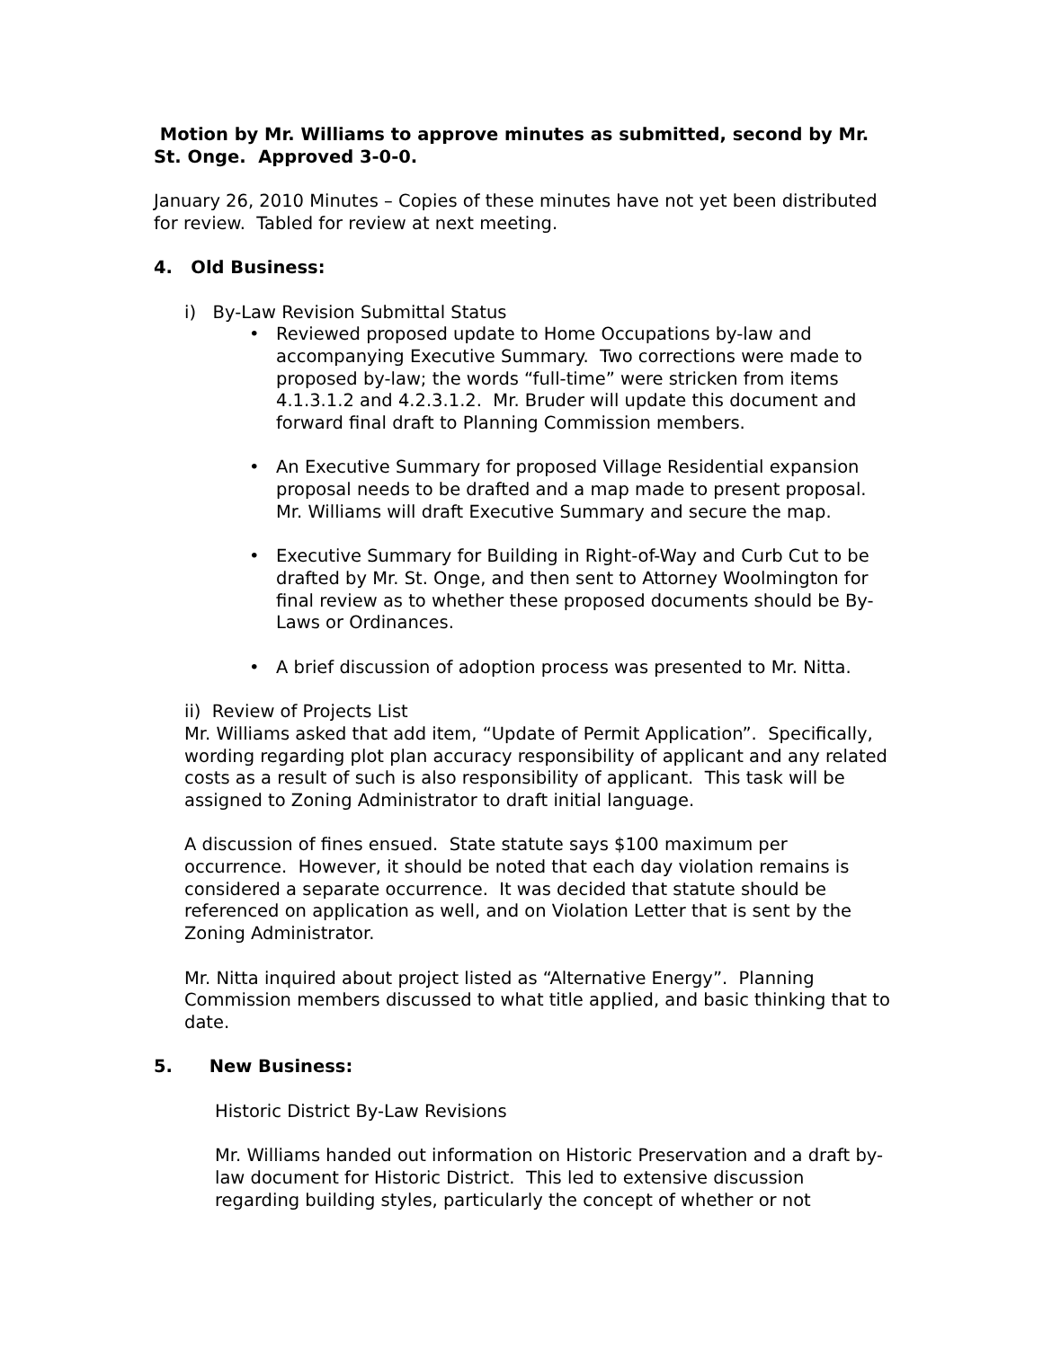Motion by Mr. Williams to approve minutes as submitted, second by Mr. St. Onge. Approved 3-0-0.
January 26, 2010 Minutes – Copies of these minutes have not yet been distributed for review. Tabled for review at next meeting.
4. Old Business:
i) By-Law Revision Submittal Status
• Reviewed proposed update to Home Occupations by-law and accompanying Executive Summary. Two corrections were made to proposed by-law; the words “full-time” were stricken from items 4.1.3.1.2 and 4.2.3.1.2. Mr. Bruder will update this document and forward final draft to Planning Commission members.
• An Executive Summary for proposed Village Residential expansion proposal needs to be drafted and a map made to present proposal. Mr. Williams will draft Executive Summary and secure the map.
• Executive Summary for Building in Right-of-Way and Curb Cut to be drafted by Mr. St. Onge, and then sent to Attorney Woolmington for final review as to whether these proposed documents should be By-Laws or Ordinances.
• A brief discussion of adoption process was presented to Mr. Nitta.
ii) Review of Projects List
Mr. Williams asked that add item, “Update of Permit Application”. Specifically, wording regarding plot plan accuracy responsibility of applicant and any related costs as a result of such is also responsibility of applicant. This task will be assigned to Zoning Administrator to draft initial language.
A discussion of fines ensued. State statute says $100 maximum per occurrence. However, it should be noted that each day violation remains is considered a separate occurrence. It was decided that statute should be referenced on application as well, and on Violation Letter that is sent by the Zoning Administrator.
Mr. Nitta inquired about project listed as “Alternative Energy”. Planning Commission members discussed to what title applied, and basic thinking that to date.
5. New Business:
Historic District By-Law Revisions
Mr. Williams handed out information on Historic Preservation and a draft by-law document for Historic District. This led to extensive discussion regarding building styles, particularly the concept of whether or not